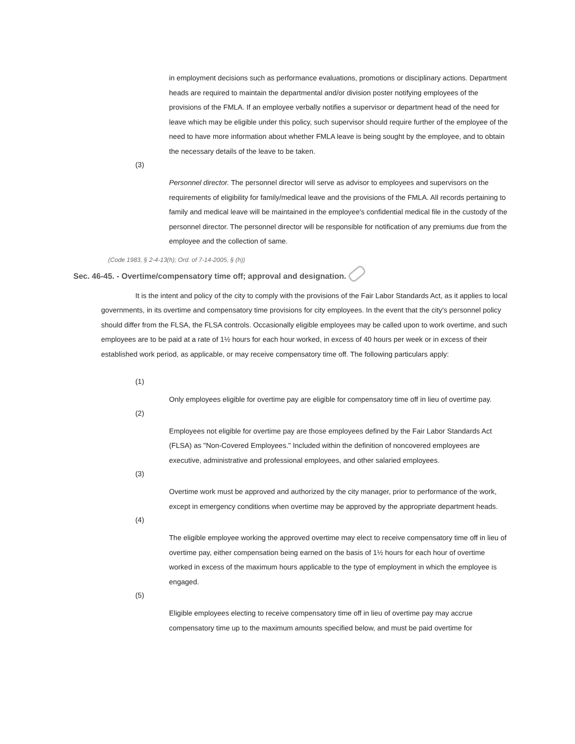in employment decisions such as performance evaluations, promotions or disciplinary actions. Department heads are required to maintain the departmental and/or division poster notifying employees of the provisions of the FMLA. If an employee verbally notifies a supervisor or department head of the need for leave which may be eligible under this policy, such supervisor should require further of the employee of the need to have more information about whether FMLA leave is being sought by the employee, and to obtain the necessary details of the leave to be taken.
(3)
Personnel director. The personnel director will serve as advisor to employees and supervisors on the requirements of eligibility for family/medical leave and the provisions of the FMLA. All records pertaining to family and medical leave will be maintained in the employee's confidential medical file in the custody of the personnel director. The personnel director will be responsible for notification of any premiums due from the employee and the collection of same.
(Code 1983, § 2-4-13(h); Ord. of 7-14-2005, § (h))
Sec. 46-45. - Overtime/compensatory time off; approval and designation.
It is the intent and policy of the city to comply with the provisions of the Fair Labor Standards Act, as it applies to local governments, in its overtime and compensatory time provisions for city employees. In the event that the city's personnel policy should differ from the FLSA, the FLSA controls. Occasionally eligible employees may be called upon to work overtime, and such employees are to be paid at a rate of 1½ hours for each hour worked, in excess of 40 hours per week or in excess of their established work period, as applicable, or may receive compensatory time off. The following particulars apply:
(1)
Only employees eligible for overtime pay are eligible for compensatory time off in lieu of overtime pay.
(2)
Employees not eligible for overtime pay are those employees defined by the Fair Labor Standards Act (FLSA) as "Non-Covered Employees." Included within the definition of noncovered employees are executive, administrative and professional employees, and other salaried employees.
(3)
Overtime work must be approved and authorized by the city manager, prior to performance of the work, except in emergency conditions when overtime may be approved by the appropriate department heads.
(4)
The eligible employee working the approved overtime may elect to receive compensatory time off in lieu of overtime pay, either compensation being earned on the basis of 1½ hours for each hour of overtime worked in excess of the maximum hours applicable to the type of employment in which the employee is engaged.
(5)
Eligible employees electing to receive compensatory time off in lieu of overtime pay may accrue compensatory time up to the maximum amounts specified below, and must be paid overtime for